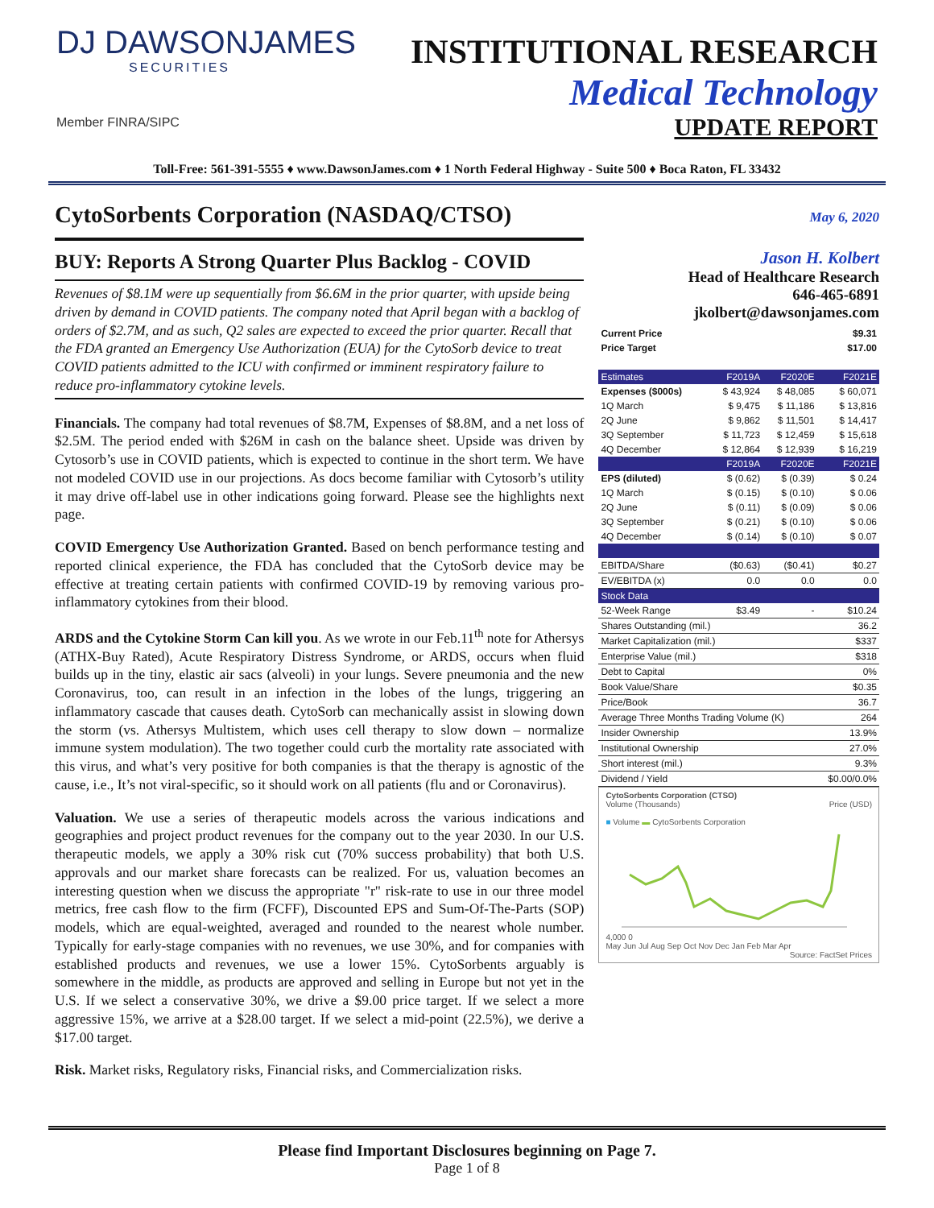DJ DAWSONJAMES
SECURITIES
Member FINRA/SIPC
INSTITUTIONAL RESEARCH
Medical Technology
UPDATE REPORT
Toll-Free: 561-391-5555 ♦ www.DawsonJames.com ♦ 1 North Federal Highway - Suite 500 ♦ Boca Raton, FL 33432
CytoSorbents Corporation (NASDAQ/CTSO)
BUY: Reports A Strong Quarter Plus Backlog - COVID
Revenues of $8.1M were up sequentially from $6.6M in the prior quarter, with upside being driven by demand in COVID patients. The company noted that April began with a backlog of orders of $2.7M, and as such, Q2 sales are expected to exceed the prior quarter. Recall that the FDA granted an Emergency Use Authorization (EUA) for the CytoSorb device to treat COVID patients admitted to the ICU with confirmed or imminent respiratory failure to reduce pro-inflammatory cytokine levels.
Financials. The company had total revenues of $8.7M, Expenses of $8.8M, and a net loss of $2.5M. The period ended with $26M in cash on the balance sheet. Upside was driven by Cytosorb’s use in COVID patients, which is expected to continue in the short term. We have not modeled COVID use in our projections. As docs become familiar with Cytosorb’s utility it may drive off-label use in other indications going forward. Please see the highlights next page.
COVID Emergency Use Authorization Granted. Based on bench performance testing and reported clinical experience, the FDA has concluded that the CytoSorb device may be effective at treating certain patients with confirmed COVID-19 by removing various pro-inflammatory cytokines from their blood.
ARDS and the Cytokine Storm Can kill you. As we wrote in our Feb.11<sup>th</sup> note for Athersys (ATHX-Buy Rated), Acute Respiratory Distress Syndrome, or ARDS, occurs when fluid builds up in the tiny, elastic air sacs (alveoli) in your lungs. Severe pneumonia and the new Coronavirus, too, can result in an infection in the lobes of the lungs, triggering an inflammatory cascade that causes death. CytoSorb can mechanically assist in slowing down the storm (vs. Athersys Multistem, which uses cell therapy to slow down – normalize immune system modulation). The two together could curb the mortality rate associated with this virus, and what’s very positive for both companies is that the therapy is agnostic of the cause, i.e., It’s not viral-specific, so it should work on all patients (flu and or Coronavirus).
Valuation. We use a series of therapeutic models across the various indications and geographies and project product revenues for the company out to the year 2030. In our U.S. therapeutic models, we apply a 30% risk cut (70% success probability) that both U.S. approvals and our market share forecasts can be realized. For us, valuation becomes an interesting question when we discuss the appropriate "r" risk-rate to use in our three model metrics, free cash flow to the firm (FCFF), Discounted EPS and Sum-Of-The-Parts (SOP) models, which are equal-weighted, averaged and rounded to the nearest whole number. Typically for early-stage companies with no revenues, we use 30%, and for companies with established products and revenues, we use a lower 15%. CytoSorbents arguably is somewhere in the middle, as products are approved and selling in Europe but not yet in the U.S. If we select a conservative 30%, we drive a $9.00 price target. If we select a more aggressive 15%, we arrive at a $28.00 target. If we select a mid-point (22.5%), we derive a $17.00 target.
Risk. Market risks, Regulatory risks, Financial risks, and Commercialization risks.
May 6, 2020
Jason H. Kolbert
Head of Healthcare Research
646-465-6891
jkolbert@dawsonjames.com
| Current Price | $9.31 |
| Price Target | $17.00 |
| Estimates | F2019A | F2020E | F2021E |
| --- | --- | --- | --- |
| Expenses ($000s) | $ 43,924 | $ 48,085 | $ 60,071 |
| 1Q March | $ 9,475 | $ 11,186 | $ 13,816 |
| 2Q June | $ 9,862 | $ 11,501 | $ 14,417 |
| 3Q September | $ 11,723 | $ 12,459 | $ 15,618 |
| 4Q December | $ 12,864 | $ 12,939 | $ 16,219 |
| | F2019A | F2020E | F2021E |
| EPS (diluted) | $ (0.62) | $ (0.39) | $ 0.24 |
| 1Q March | $ (0.15) | $ (0.10) | $ 0.06 |
| 2Q June | $ (0.11) | $ (0.09) | $ 0.06 |
| 3Q September | $ (0.21) | $ (0.10) | $ 0.06 |
| 4Q December | $ (0.14) | $ (0.10) | $ 0.07 |
| EBITDA/Share | ($0.63) | ($0.41) | $0.27 |
| EV/EBITDA (x) | 0.0 | 0.0 | 0.0 |
| Stock Data | | | |
| 52-Week Range | $3.49 | - | $10.24 |
| Shares Outstanding (mil.) | | | 36.2 |
| Market Capitalization (mil.) | | | $337 |
| Enterprise Value (mil.) | | | $318 |
| Debt to Capital | | | 0% |
| Book Value/Share | | | $0.35 |
| Price/Book | | | 36.7 |
| Average Three Months Trading Volume (K) | | | 264 |
| Insider Ownership | | | 13.9% |
| Institutional Ownership | | | 27.0% |
| Short interest (mil.) | | | 9.3% |
| Dividend / Yield | | | $0.00/0.0% |
CytoSorbents Corporation (CTSO)
Volume (Thousands) Price (USD)
■ Volume ▬ CytoSorbents Corporation
4,000 0
May Jun Jul Aug Sep Oct Nov Dec Jan Feb Mar Apr
Source: FactSet Prices
Please find Important Disclosures beginning on Page 7.
Page 1 of 8